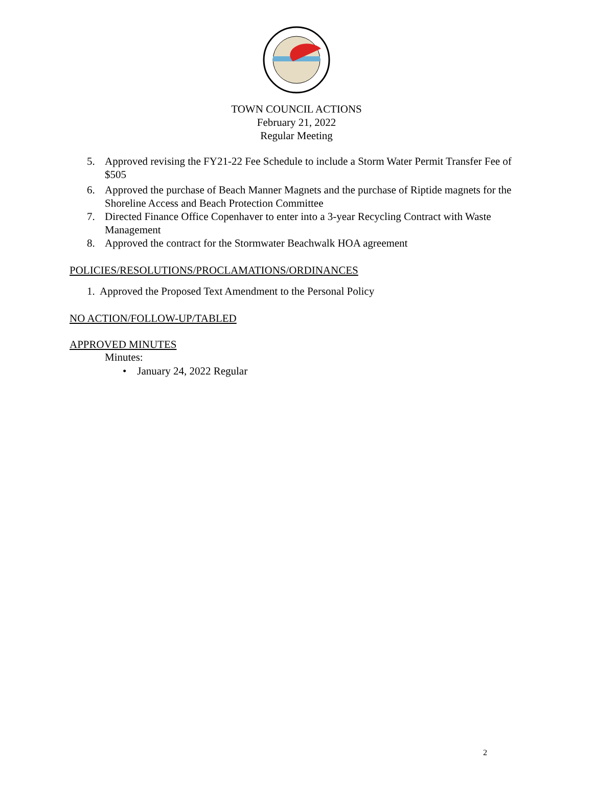TOWN COUNCIL ACTIONS
February 21, 2022
Regular Meeting
5. Approved revising the FY21-22 Fee Schedule to include a Storm Water Permit Transfer Fee of $505
6. Approved the purchase of Beach Manner Magnets and the purchase of Riptide magnets for the Shoreline Access and Beach Protection Committee
7. Directed Finance Office Copenhaver to enter into a 3-year Recycling Contract with Waste Management
8. Approved the contract for the Stormwater Beachwalk HOA agreement
POLICIES/RESOLUTIONS/PROCLAMATIONS/ORDINANCES
1. Approved the Proposed Text Amendment to the Personal Policy
NO ACTION/FOLLOW-UP/TABLED
APPROVED MINUTES
Minutes:
• January 24, 2022 Regular
2